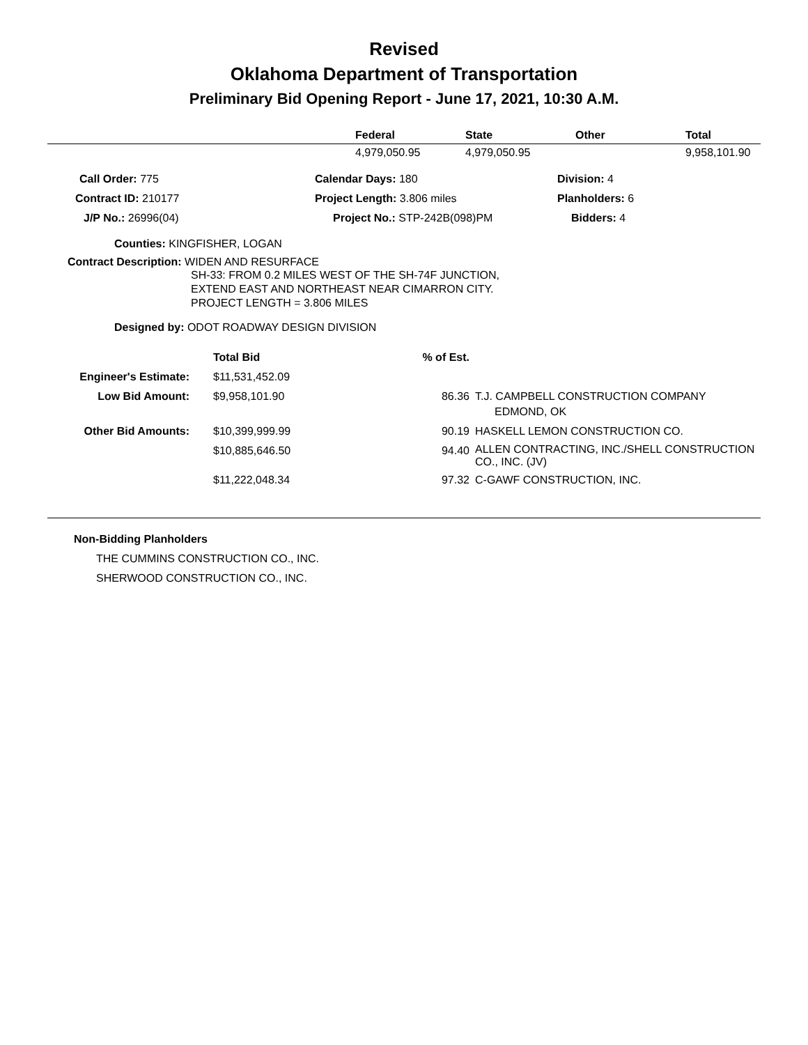Revised
Oklahoma Department of Transportation
Preliminary Bid Opening Report - June 17, 2021, 10:30 A.M.
| | Federal | State | Other | Total |
| --- | --- | --- | --- | --- |
| | 4,979,050.95 | 4,979,050.95 | | 9,958,101.90 |
| Call Order: 775 | Calendar Days: 180 | Division: 4 |
| Contract ID: 210177 | Project Length: 3.806 miles | Planholders: 6 |
| J/P No.: 26996(04) | Project No.: STP-242B(098)PM | Bidders: 4 |
Counties: KINGFISHER, LOGAN
Contract Description: WIDEN AND RESURFACE
SH-33: FROM 0.2 MILES WEST OF THE SH-74F JUNCTION,
EXTEND EAST AND NORTHEAST NEAR CIMARRON CITY.
PROJECT LENGTH = 3.806 MILES
Designed by: ODOT ROADWAY DESIGN DIVISION
| | Total Bid | % of Est. | |
| --- | --- | --- | --- |
| Engineer's Estimate: | $11,531,452.09 | | |
| Low Bid Amount: | $9,958,101.90 | 86.36 | T.J. CAMPBELL CONSTRUCTION COMPANY EDMOND, OK |
| Other Bid Amounts: | $10,399,999.99 | 90.19 | HASKELL LEMON CONSTRUCTION CO. |
| | $10,885,646.50 | 94.40 | ALLEN CONTRACTING, INC./SHELL CONSTRUCTION CO., INC. (JV) |
| | $11,222,048.34 | 97.32 | C-GAWF CONSTRUCTION, INC. |
Non-Bidding Planholders
THE CUMMINS CONSTRUCTION CO., INC.
SHERWOOD CONSTRUCTION CO., INC.